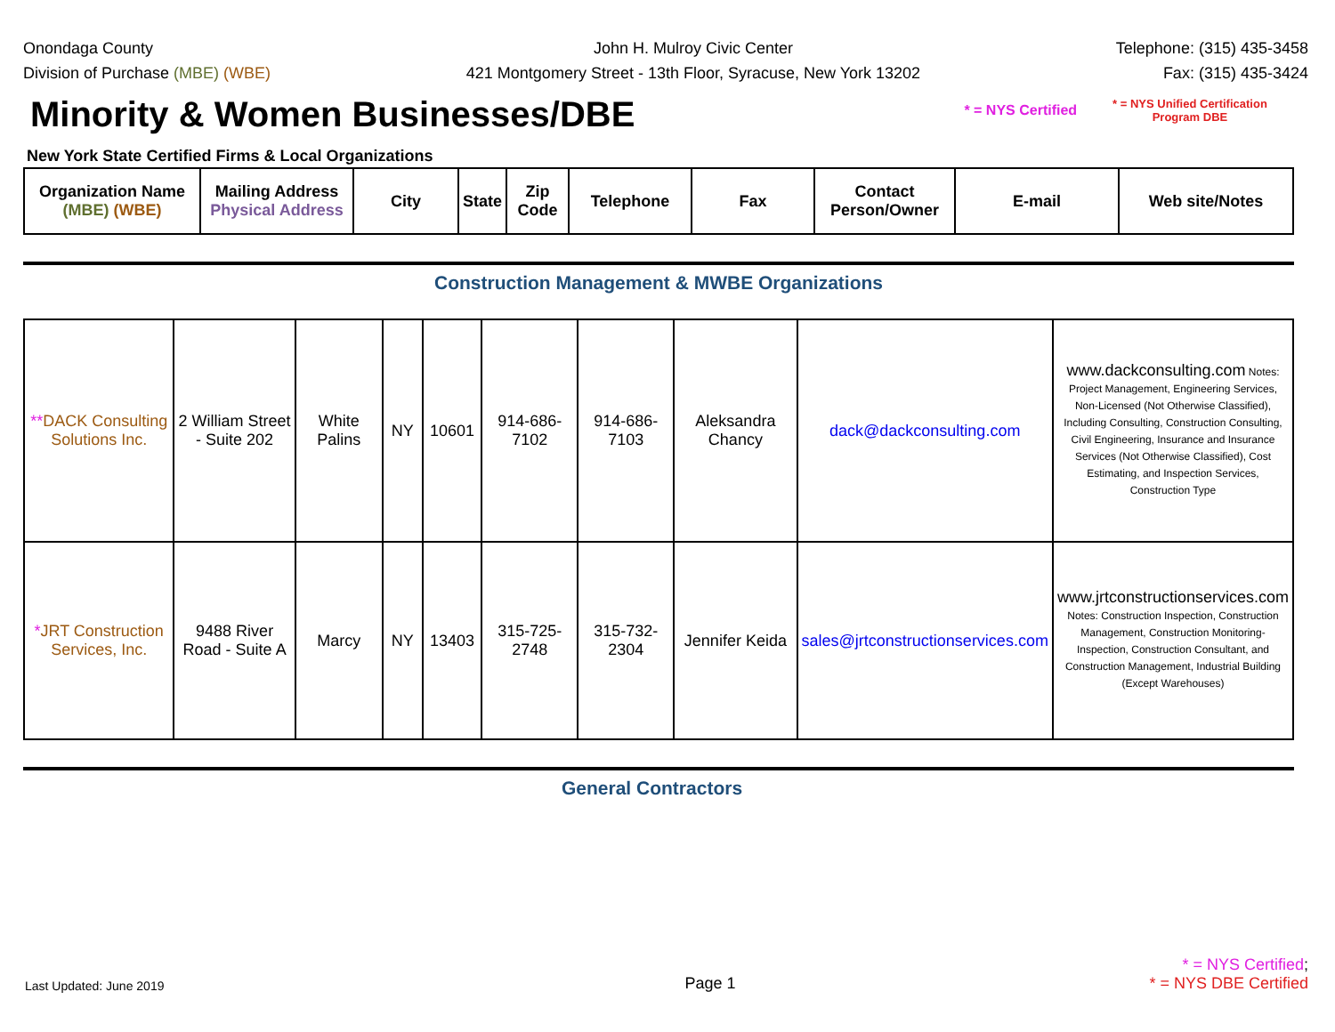Onondaga County
Division of Purchase (MBE) (WBE)
John H. Mulroy Civic Center
421 Montgomery Street - 13th Floor, Syracuse, New York 13202
Telephone: (315) 435-3458
Fax: (315) 435-3424
Minority & Women Businesses/DBE
* = NYS Certified * = NYS Unified Certification
Program DBE
New York State Certified Firms & Local Organizations
| Organization Name (MBE) (WBE) | Mailing Address Physical Address | City | State | Zip Code | Telephone | Fax | Contact Person/Owner | E-mail | Web site/Notes |
| --- | --- | --- | --- | --- | --- | --- | --- | --- | --- |
Construction Management & MWBE Organizations
| ** DACK Consulting Solutions Inc. | 2 William Street - Suite 202 | White Palins | NY | 10601 | 914-686-7102 | 914-686-7103 | Aleksandra Chancy | dack@dackconsulting.com | www.dackconsulting.com Notes: Project Management, Engineering Services, Non-Licensed (Not Otherwise Classified), Including Consulting, Construction Consulting, Civil Engineering, Insurance and Insurance Services (Not Otherwise Classified), Cost Estimating, and Inspection Services, Construction Type |
| * JRT Construction Services, Inc. | 9488 River Road - Suite A | Marcy | NY | 13403 | 315-725-2748 | 315-732-2304 | Jennifer Keida | sales@jrtconstructionservices.com | www.jrtconstructionservices.com Notes: Construction Inspection, Construction Management, Construction Monitoring-Inspection, Construction Consultant, and Construction Management, Industrial Building (Except Warehouses) |
General Contractors
Last Updated: June 2019
Page 1
* = NYS Certified;
* = NYS DBE Certified